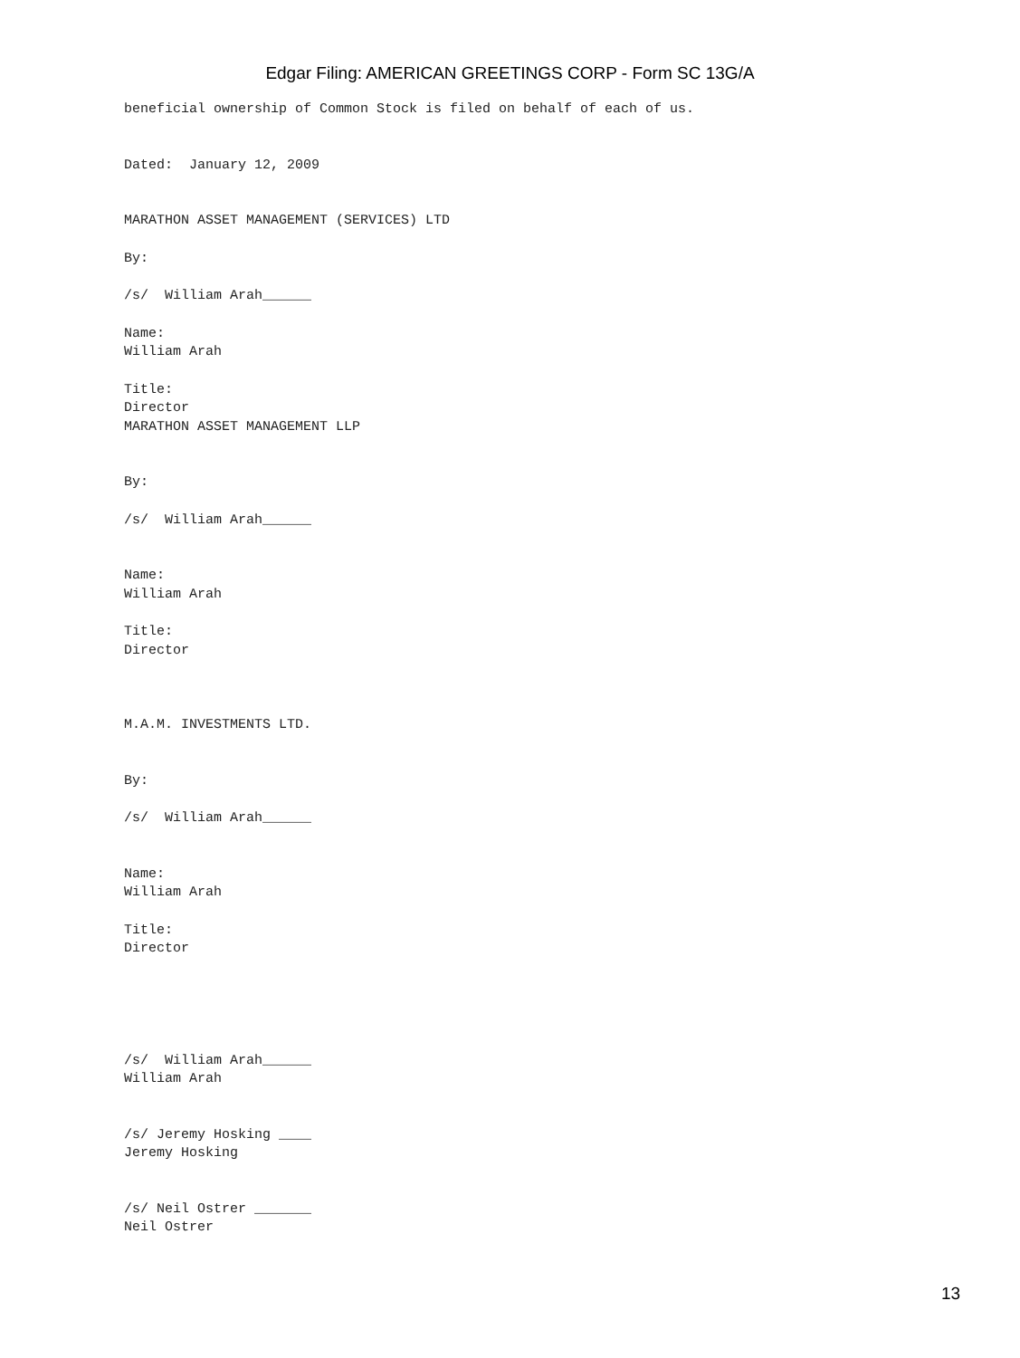Edgar Filing: AMERICAN GREETINGS CORP - Form SC 13G/A
beneficial ownership of Common Stock is filed on behalf of each of us.
Dated: January 12, 2009
MARATHON ASSET MANAGEMENT (SERVICES) LTD
By:
/s/ William Arah______
Name:
William Arah
Title:
Director
MARATHON ASSET MANAGEMENT LLP
By:
/s/ William Arah______
Name:
William Arah
Title:
Director
M.A.M. INVESTMENTS LTD.
By:
/s/ William Arah______
Name:
William Arah
Title:
Director
/s/ William Arah______
William Arah
/s/ Jeremy Hosking ____
Jeremy Hosking
/s/ Neil Ostrer _______
Neil Ostrer
13